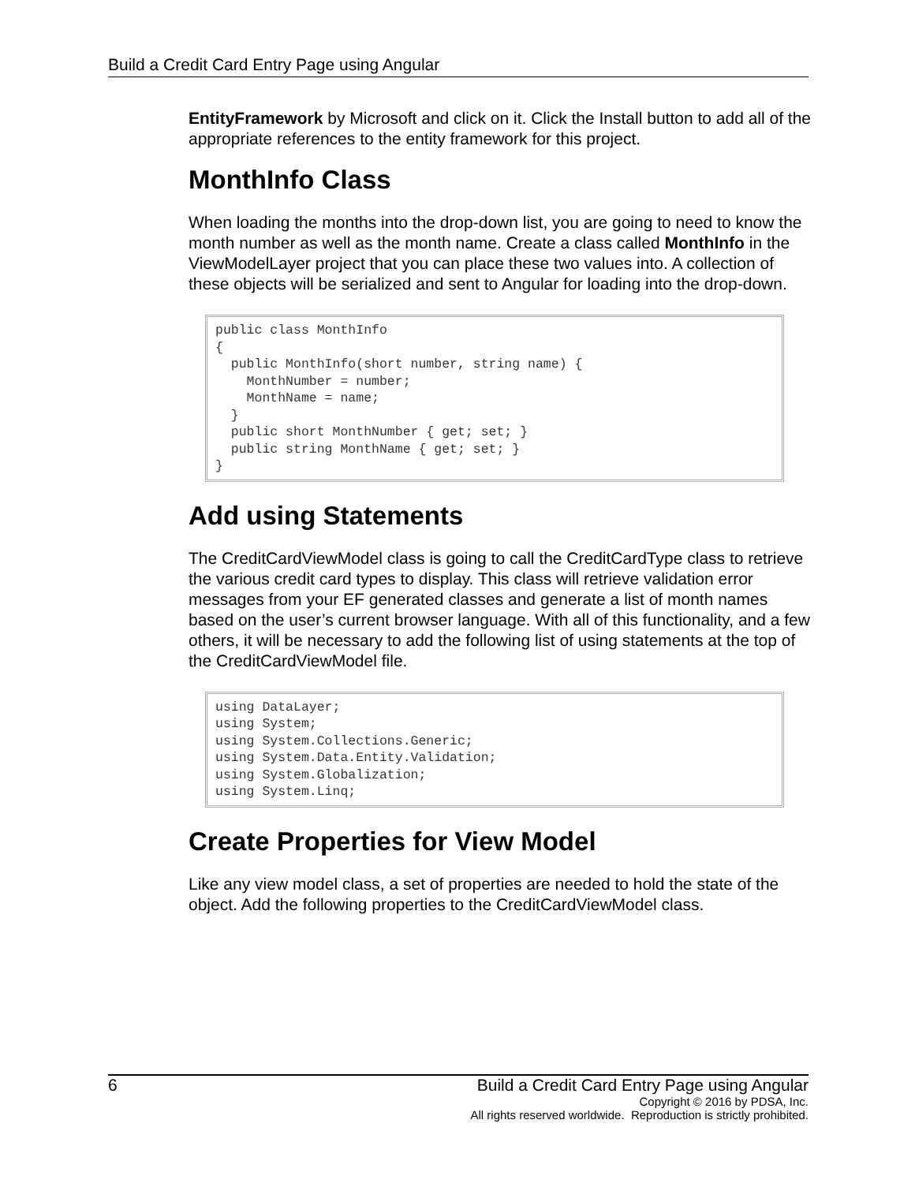Build a Credit Card Entry Page using Angular
EntityFramework by Microsoft and click on it. Click the Install button to add all of the appropriate references to the entity framework for this project.
MonthInfo Class
When loading the months into the drop-down list, you are going to need to know the month number as well as the month name. Create a class called MonthInfo in the ViewModelLayer project that you can place these two values into. A collection of these objects will be serialized and sent to Angular for loading into the drop-down.
public class MonthInfo
{
  public MonthInfo(short number, string name) {
    MonthNumber = number;
    MonthName = name;
  }
  public short MonthNumber { get; set; }
  public string MonthName { get; set; }
}
Add using Statements
The CreditCardViewModel class is going to call the CreditCardType class to retrieve the various credit card types to display. This class will retrieve validation error messages from your EF generated classes and generate a list of month names based on the user’s current browser language. With all of this functionality, and a few others, it will be necessary to add the following list of using statements at the top of the CreditCardViewModel file.
using DataLayer;
using System;
using System.Collections.Generic;
using System.Data.Entity.Validation;
using System.Globalization;
using System.Linq;
Create Properties for View Model
Like any view model class, a set of properties are needed to hold the state of the object. Add the following properties to the CreditCardViewModel class.
6 Build a Credit Card Entry Page using Angular
Copyright © 2016 by PDSA, Inc.
All rights reserved worldwide. Reproduction is strictly prohibited.